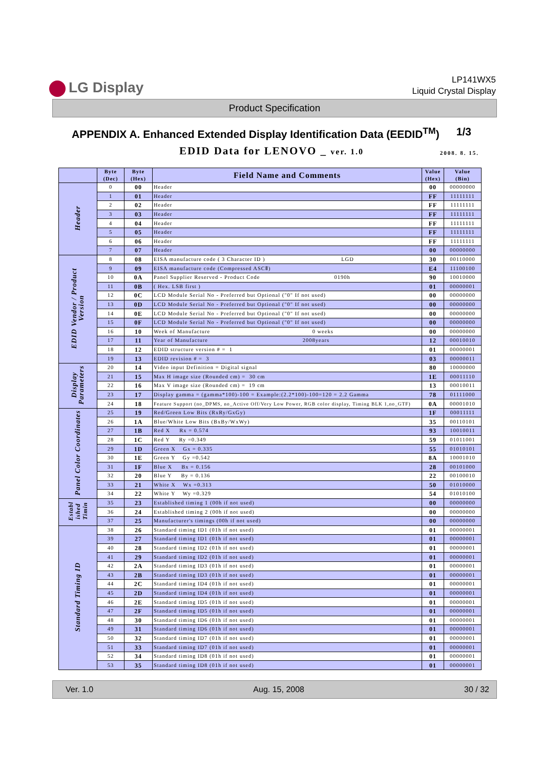LG Display
LP141WX5
Liquid Crystal Display
Product Specification
APPENDIX A. Enhanced Extended Display Identification Data (EEDID<sup>TM</sup>) 1/3
EDID Data for LENOVO _ ver. 1.0 2008. 8. 15.
| | Byte (Dec) | Byte (Hex) | Field Name and Comments | Value (Hex) | Value (Bin) |
| --- | --- | --- | --- | --- | --- |
| Header | 0 | 00 | Header | 00 | 00000000 |
| | 1 | 01 | Header | FF | 11111111 |
| | 2 | 02 | Header | FF | 11111111 |
| | 3 | 03 | Header | FF | 11111111 |
| | 4 | 04 | Header | FF | 11111111 |
| | 5 | 05 | Header | FF | 11111111 |
| | 6 | 06 | Header | FF | 11111111 |
| | 7 | 07 | Header | 00 | 00000000 |
| EDID Vendor / Product Version | 8 | 08 | EISA manufacture code ( 3 Character ID ) LGD | 30 | 00110000 |
| | 9 | 09 | EISA manufacture code (Compressed ASCⅡ) | E4 | 11100100 |
| | 10 | 0A | Panel Supplier Reserved - Product Code 0190h | 90 | 10010000 |
| | 11 | 0B | ( Hex. LSB first ) | 01 | 00000001 |
| | 12 | 0C | LCD Module Serial No - Preferred but Optional ("0" If not used) | 00 | 00000000 |
| | 13 | 0D | LCD Module Serial No - Preferred but Optional ("0" If not used) | 00 | 00000000 |
| | 14 | 0E | LCD Module Serial No - Preferred but Optional ("0" If not used) | 00 | 00000000 |
| | 15 | 0F | LCD Module Serial No - Preferred but Optional ("0" If not used) | 00 | 00000000 |
| | 16 | 10 | Week of Manufacture 0 weeks | 00 | 00000000 |
| | 17 | 11 | Year of Manufacture 2008years | 12 | 00010010 |
| | 18 | 12 | EDID structure version # = 1 | 01 | 00000001 |
| | 19 | 13 | EDID revision # = 3 | 03 | 00000011 |
| Display Parameters | 20 | 14 | Video input Definition = Digital signal | 80 | 10000000 |
| | 21 | 15 | Max H image size (Rounded cm) = 30 cm | 1E | 00011110 |
| | 22 | 16 | Max V image size (Rounded cm) = 19 cm | 13 | 00010011 |
| | 23 | 17 | Display gamma = (gamma*100)-100 = Example:(2.2*100)-100=120 = 2.2 Gamma | 78 | 01111000 |
| | 24 | 18 | Feature Support (no_DPMS, no_Active Off/Very Low Power, RGB color display, Timing BLK 1,no_GTF) | 0A | 00001010 |
| Panel Color Coordinates | 25 | 19 | Red/Green Low Bits (RxRy/GxGy) | 1F | 00011111 |
| | 26 | 1A | Blue/White Low Bits (BxBy/WxWy) | 35 | 00110101 |
| | 27 | 1B | Red X Rx = 0.574 | 93 | 10010011 |
| | 28 | 1C | Red Y Ry =0.349 | 59 | 01011001 |
| | 29 | 1D | Green X Gx = 0.335 | 55 | 01010101 |
| | 30 | 1E | Green Y Gy =0.542 | 8A | 10001010 |
| | 31 | 1F | Blue X Bx = 0.156 | 28 | 00101000 |
| | 32 | 20 | Blue Y By = 0.136 | 22 | 00100010 |
| | 33 | 21 | White X Wx =0.313 | 50 | 01010000 |
| | 34 | 22 | White Y Wy =0.329 | 54 | 01010100 |
| Establ ished Timin | 35 | 23 | Established timing 1 (00h if not used) | 00 | 00000000 |
| | 36 | 24 | Established timing 2 (00h if not used) | 00 | 00000000 |
| | 37 | 25 | Manufacturer's timings (00h if not used) | 00 | 00000000 |
| Standard Timing ID | 38 | 26 | Standard timing ID1 (01h if not used) | 01 | 00000001 |
| | 39 | 27 | Standard timing ID1 (01h if not used) | 01 | 00000001 |
| | 40 | 28 | Standard timing ID2 (01h if not used) | 01 | 00000001 |
| | 41 | 29 | Standard timing ID2 (01h if not used) | 01 | 00000001 |
| | 42 | 2A | Standard timing ID3 (01h if not used) | 01 | 00000001 |
| | 43 | 2B | Standard timing ID3 (01h if not used) | 01 | 00000001 |
| | 44 | 2C | Standard timing ID4 (01h if not used) | 01 | 00000001 |
| | 45 | 2D | Standard timing ID4 (01h if not used) | 01 | 00000001 |
| | 46 | 2E | Standard timing ID5 (01h if not used) | 01 | 00000001 |
| | 47 | 2F | Standard timing ID5 (01h if not used) | 01 | 00000001 |
| | 48 | 30 | Standard timing ID6 (01h if not used) | 01 | 00000001 |
| | 49 | 31 | Standard timing ID6 (01h if not used) | 01 | 00000001 |
| | 50 | 32 | Standard timing ID7 (01h if not used) | 01 | 00000001 |
| | 51 | 33 | Standard timing ID7 (01h if not used) | 01 | 00000001 |
| | 52 | 34 | Standard timing ID8 (01h if not used) | 01 | 00000001 |
| | 53 | 35 | Standard timing ID8 (01h if not used) | 01 | 00000001 |
Ver. 1.0 Aug. 15, 2008 30 / 32